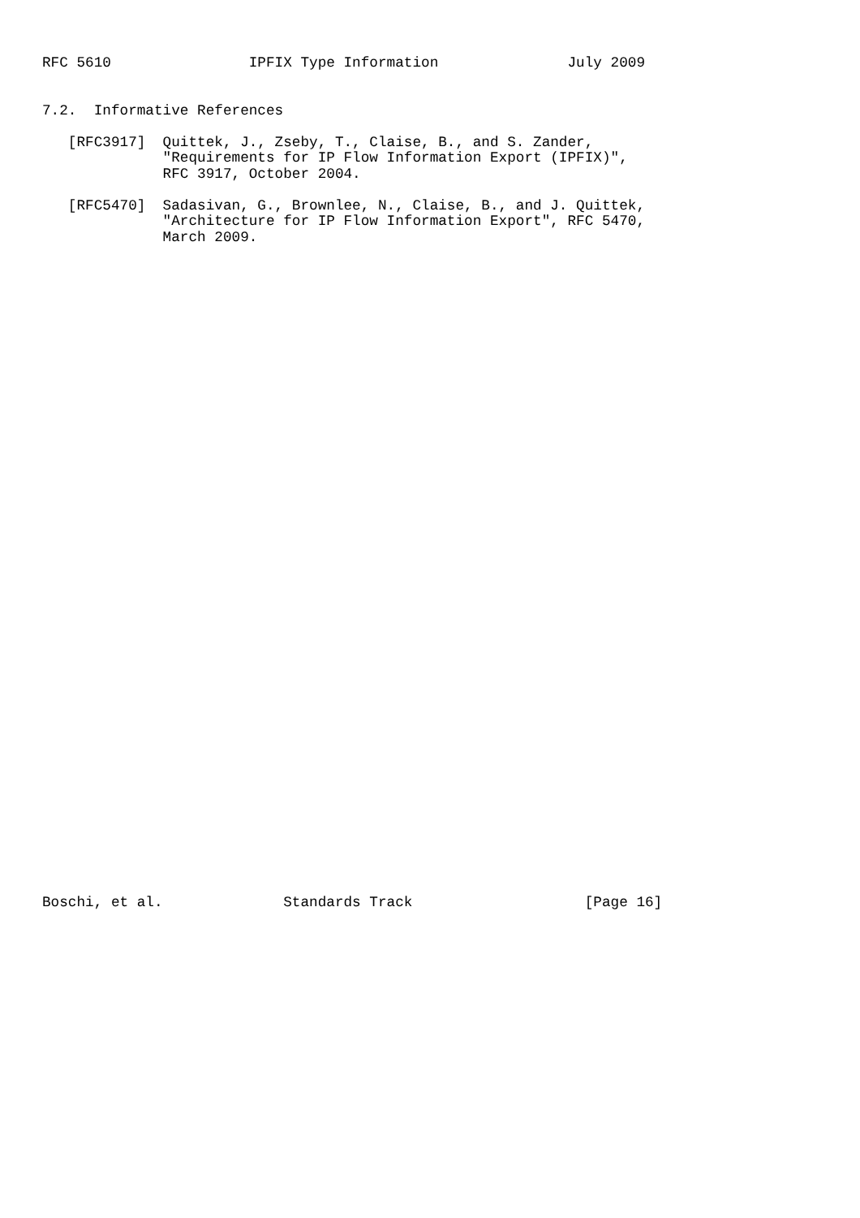RFC 5610                IPFIX Type Information               July 2009


7.2.  Informative References

   [RFC3917]  Quittek, J., Zseby, T., Claise, B., and S. Zander,
              "Requirements for IP Flow Information Export (IPFIX)",
              RFC 3917, October 2004.

   [RFC5470]  Sadasivan, G., Brownlee, N., Claise, B., and J. Quittek,
              "Architecture for IP Flow Information Export", RFC 5470,
              March 2009.









































Boschi, et al.              Standards Track                    [Page 16]